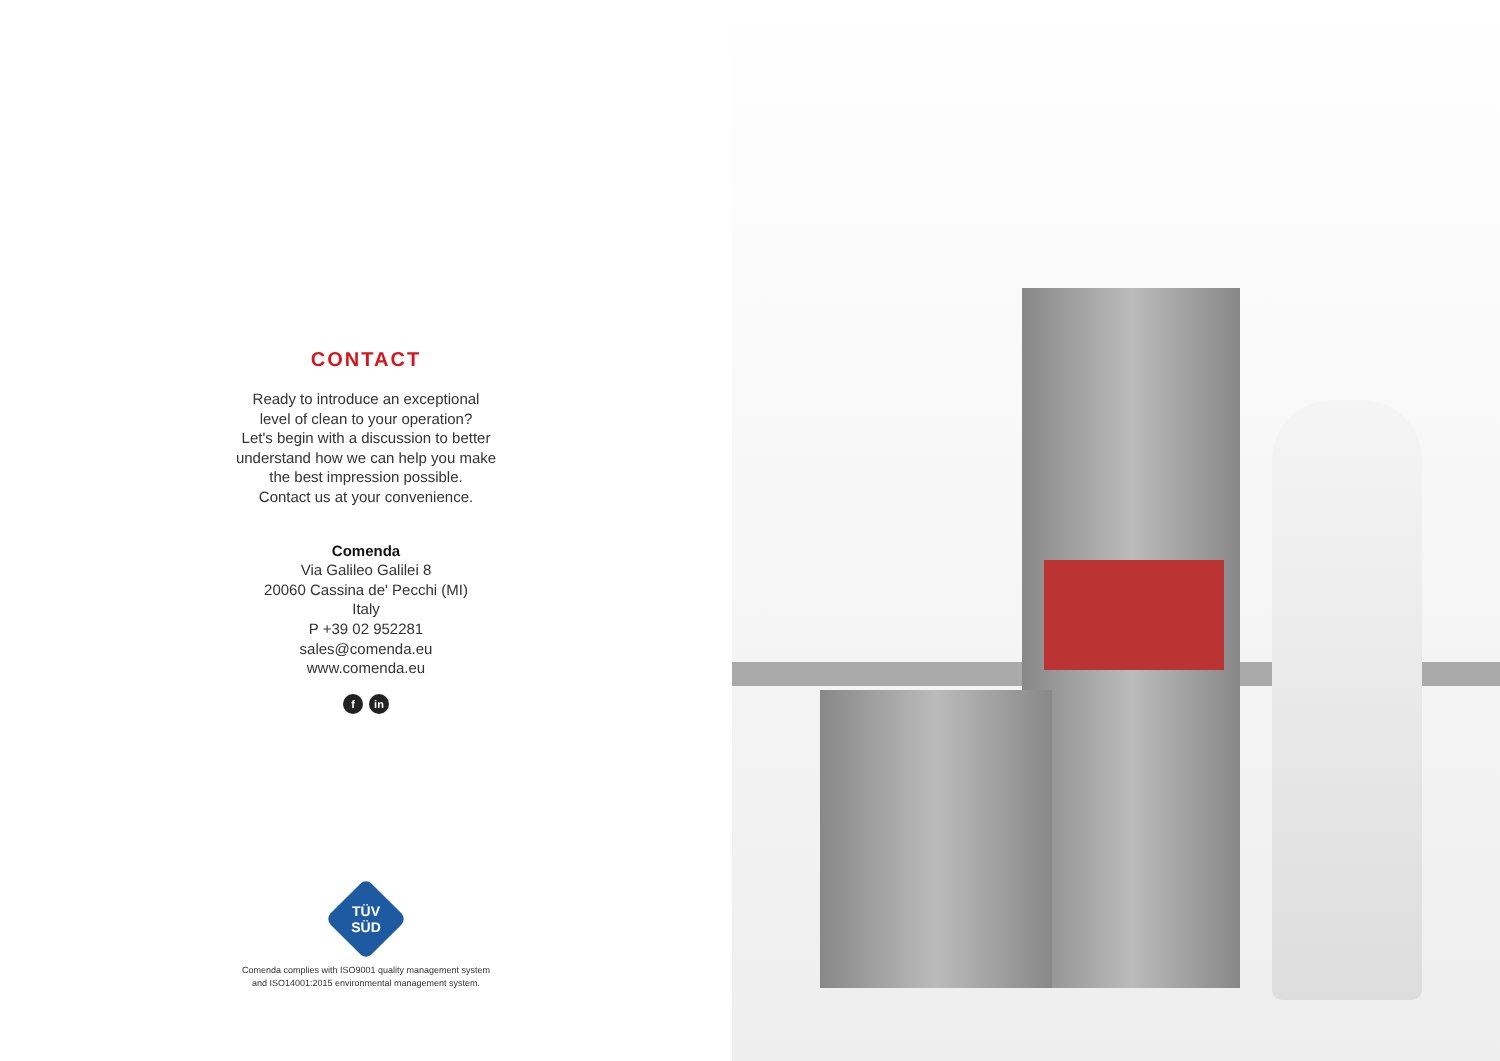CONTACT
Ready to introduce an exceptional
level of clean to your operation?
Let's begin with a discussion to better
understand how we can help you make
the best impression possible.
Contact us at your convenience.
Comenda
Via Galileo Galilei 8
20060 Cassina de' Pecchi (MI)
Italy
P +39 02 952281
sales@comenda.eu
www.comenda.eu
f in
TÜV SÜD
Comenda complies with ISO9001 quality management system
and ISO14001:2015 environmental management system.